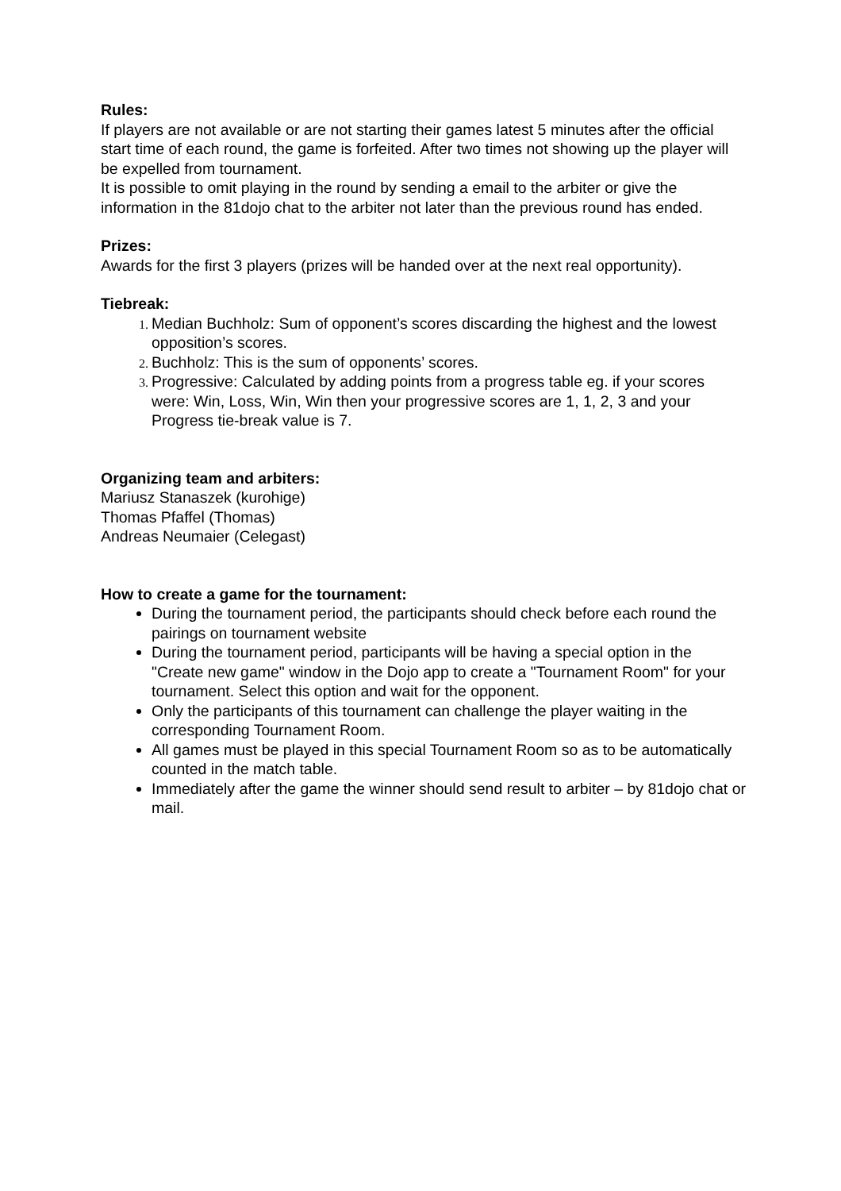Rules:
If players are not available or are not starting their games latest 5 minutes after the official start time of each round, the game is forfeited. After two times not showing up the player will be expelled from tournament.
It is possible to omit playing in the round by sending a email to the arbiter or give the information in the 81dojo chat to the arbiter not later than the previous round has ended.
Prizes:
Awards for the first 3 players (prizes will be handed over at the next real opportunity).
Tiebreak:
Median Buchholz: Sum of opponent’s scores discarding the highest and the lowest opposition’s scores.
Buchholz: This is the sum of opponents’ scores.
Progressive: Calculated by adding points from a progress table eg. if your scores were: Win, Loss, Win, Win then your progressive scores are 1, 1, 2, 3 and your Progress tie-break value is 7.
Organizing team and arbiters:
Mariusz Stanaszek (kurohige)
Thomas Pfaffel (Thomas)
Andreas Neumaier (Celegast)
How to create a game for the tournament:
During the tournament period, the participants should check before each round the pairings on tournament website
During the tournament period, participants will be having a special option in the "Create new game" window in the Dojo app to create a "Tournament Room" for your tournament. Select this option and wait for the opponent.
Only the participants of this tournament can challenge the player waiting in the corresponding Tournament Room.
All games must be played in this special Tournament Room so as to be automatically counted in the match table.
Immediately after the game the winner should send result to arbiter – by 81dojo chat or mail.